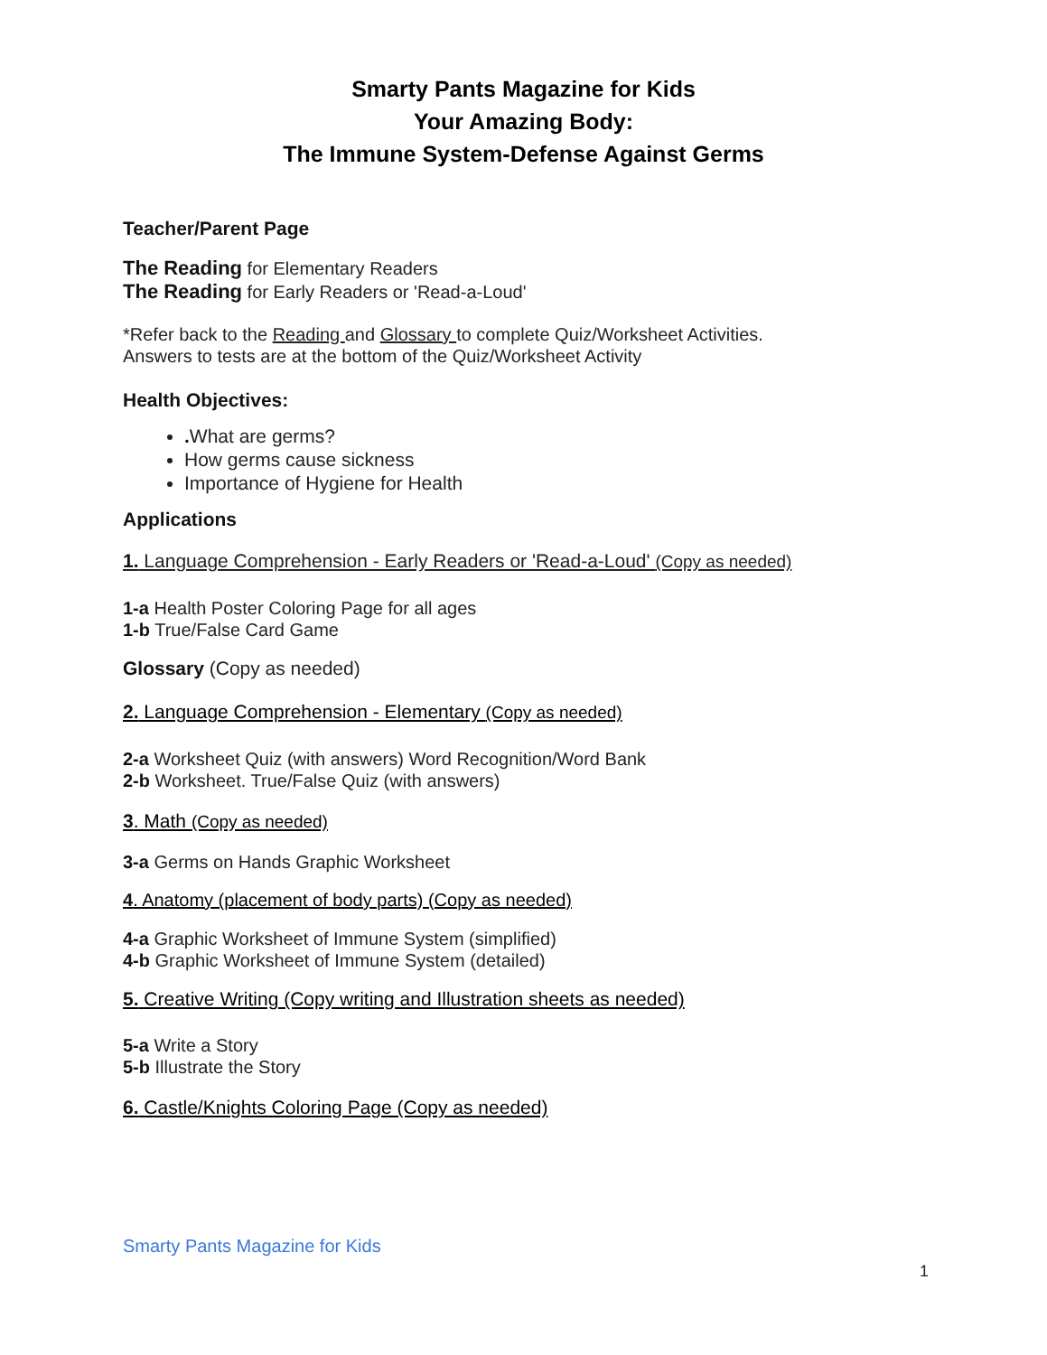Smarty Pants Magazine for Kids
Your Amazing Body:
The Immune System-Defense Against Germs
Teacher/Parent Page
The Reading for Elementary Readers
The Reading for Early Readers or 'Read-a-Loud'
*Refer back to the Reading and Glossary to complete Quiz/Worksheet Activities.
Answers to tests are at the bottom of the Quiz/Worksheet Activity
Health Objectives:
. What are germs?
How germs cause sickness
Importance of Hygiene for Health
Applications
1. Language Comprehension - Early Readers or 'Read-a-Loud' (Copy as needed)
1-a Health Poster Coloring Page for all ages
1-b True/False Card Game
Glossary (Copy as needed)
2. Language Comprehension - Elementary (Copy as needed)
2-a Worksheet Quiz (with answers) Word Recognition/Word Bank
2-b Worksheet. True/False Quiz (with answers)
3. Math (Copy as needed)
3-a Germs on Hands Graphic Worksheet
4. Anatomy (placement of body parts) (Copy as needed)
4-a Graphic Worksheet of Immune System (simplified)
4-b Graphic Worksheet of Immune System (detailed)
5. Creative Writing (Copy writing and Illustration sheets as needed)
5-a Write a Story
5-b Illustrate the Story
6. Castle/Knights Coloring Page (Copy as needed)
Smarty Pants Magazine for Kids
1